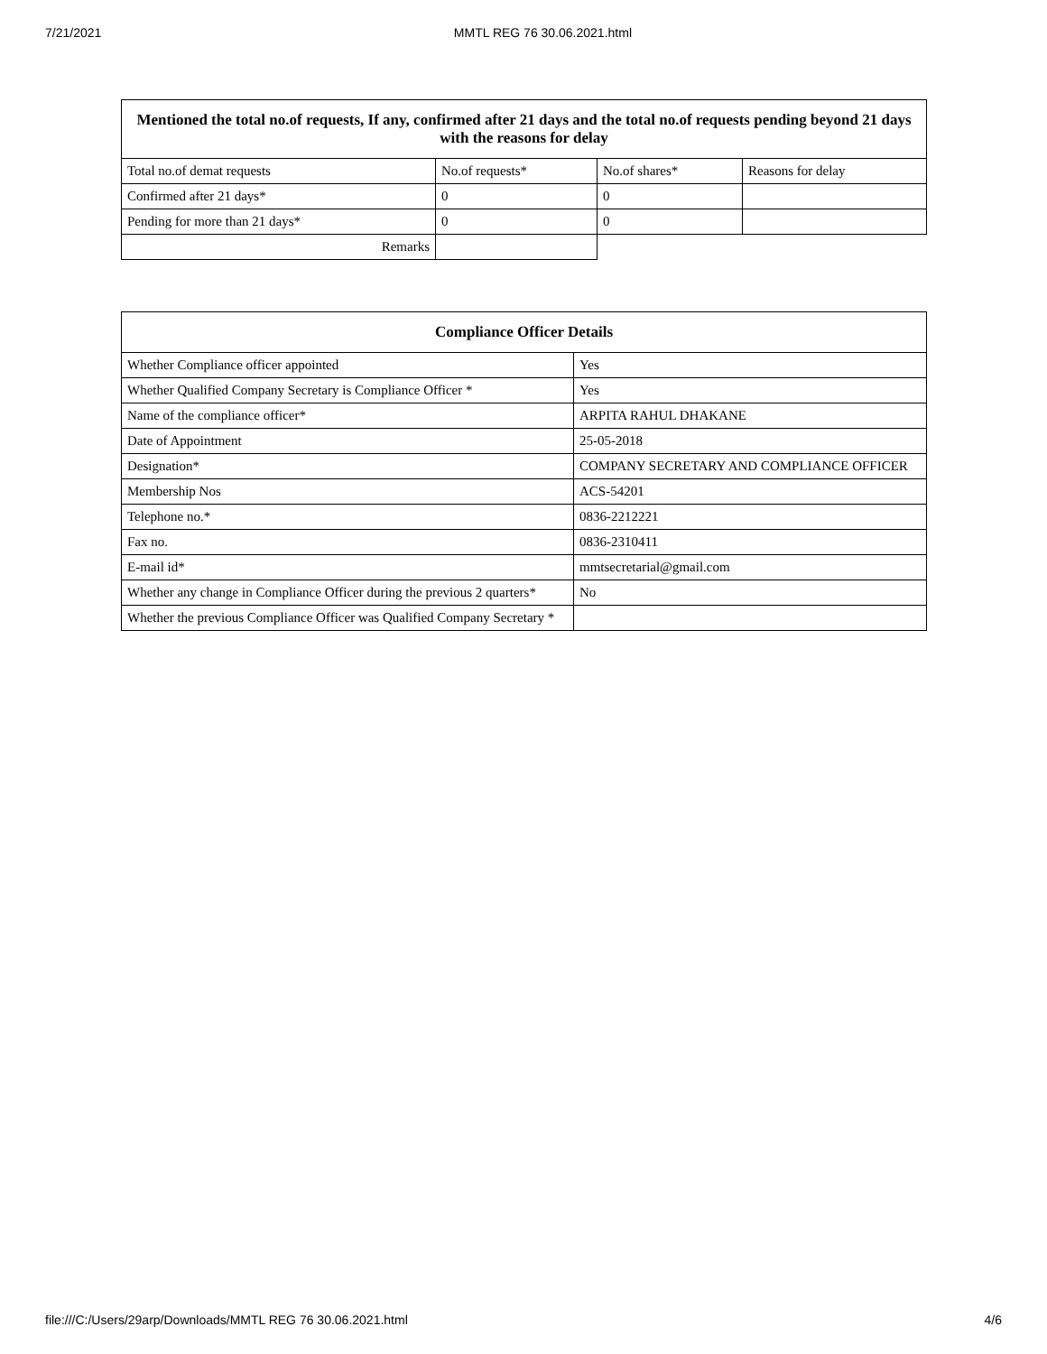7/21/2021 MMTL REG 76 30.06.2021.html
| Mentioned the total no.of requests, If any, confirmed after 21 days and the total no.of requests pending beyond 21 days with the reasons for delay | | | |
| --- | --- | --- | --- |
| Total no.of demat requests | No.of requests* | No.of shares* | Reasons for delay |
| Confirmed after 21 days* | 0 | 0 | |
| Pending for more than 21 days* | 0 | 0 | |
| Remarks | | | |
| Compliance Officer Details | |
| --- | --- |
| Whether Compliance officer appointed | Yes |
| Whether Qualified Company Secretary is Compliance Officer * | Yes |
| Name of the compliance officer* | ARPITA RAHUL DHAKANE |
| Date of Appointment | 25-05-2018 |
| Designation* | COMPANY SECRETARY AND COMPLIANCE OFFICER |
| Membership Nos | ACS-54201 |
| Telephone no.* | 0836-2212221 |
| Fax no. | 0836-2310411 |
| E-mail id* | mmtsecretarial@gmail.com |
| Whether any change in Compliance Officer during the previous 2 quarters* | No |
| Whether the previous Compliance Officer was Qualified Company Secretary * | |
file:///C:/Users/29arp/Downloads/MMTL REG 76 30.06.2021.html 4/6